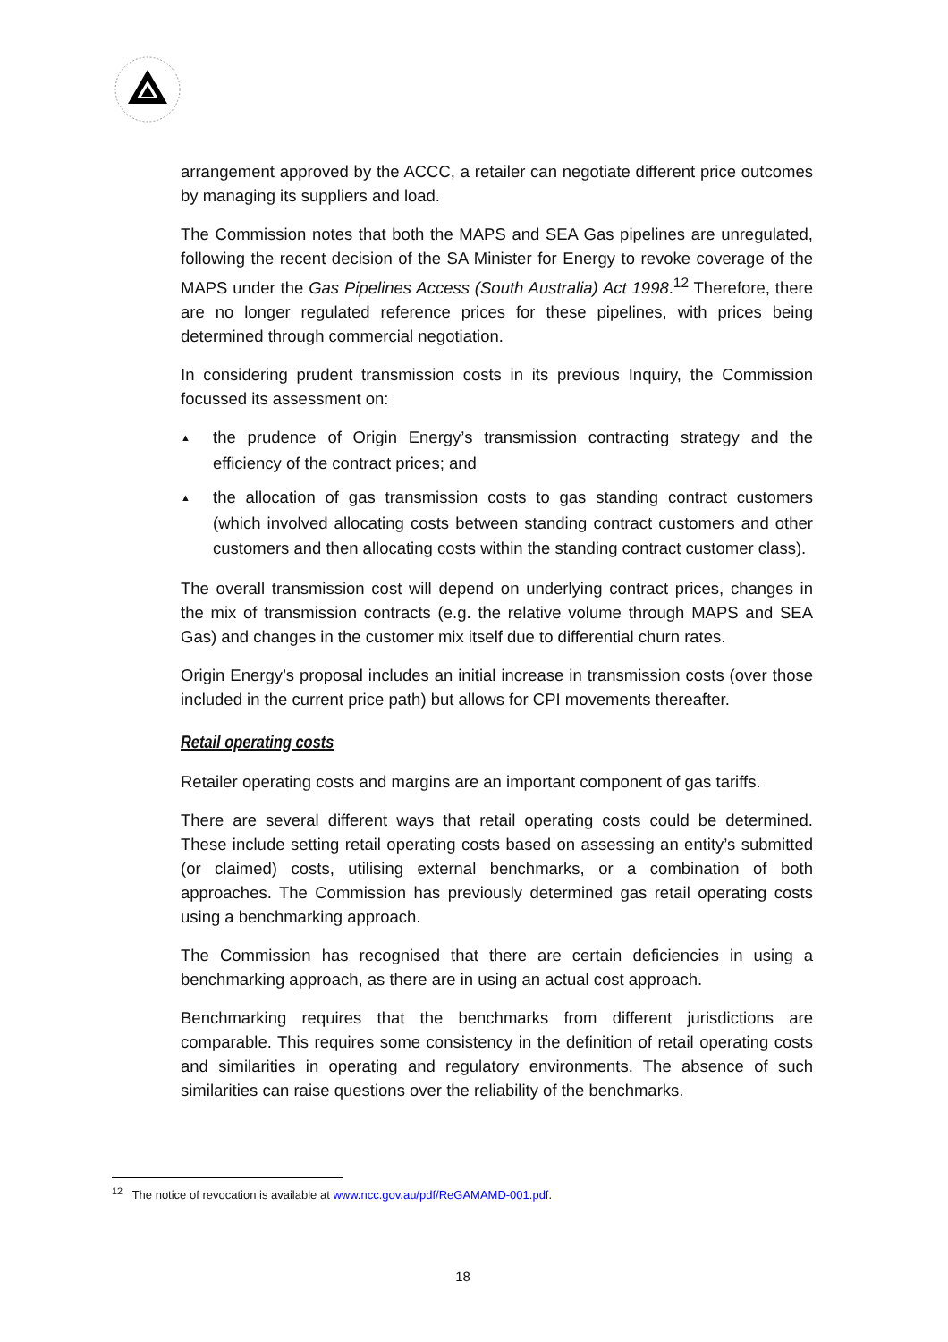arrangement approved by the ACCC, a retailer can negotiate different price outcomes by managing its suppliers and load.
The Commission notes that both the MAPS and SEA Gas pipelines are unregulated, following the recent decision of the SA Minister for Energy to revoke coverage of the MAPS under the Gas Pipelines Access (South Australia) Act 1998.<sup>12</sup> Therefore, there are no longer regulated reference prices for these pipelines, with prices being determined through commercial negotiation.
In considering prudent transmission costs in its previous Inquiry, the Commission focussed its assessment on:
▲ the prudence of Origin Energy’s transmission contracting strategy and the efficiency of the contract prices; and
▲ the allocation of gas transmission costs to gas standing contract customers (which involved allocating costs between standing contract customers and other customers and then allocating costs within the standing contract customer class).
The overall transmission cost will depend on underlying contract prices, changes in the mix of transmission contracts (e.g. the relative volume through MAPS and SEA Gas) and changes in the customer mix itself due to differential churn rates.
Origin Energy’s proposal includes an initial increase in transmission costs (over those included in the current price path) but allows for CPI movements thereafter.
Retail operating costs
Retailer operating costs and margins are an important component of gas tariffs.
There are several different ways that retail operating costs could be determined. These include setting retail operating costs based on assessing an entity’s submitted (or claimed) costs, utilising external benchmarks, or a combination of both approaches. The Commission has previously determined gas retail operating costs using a benchmarking approach.
The Commission has recognised that there are certain deficiencies in using a benchmarking approach, as there are in using an actual cost approach.
Benchmarking requires that the benchmarks from different jurisdictions are comparable. This requires some consistency in the definition of retail operating costs and similarities in operating and regulatory environments. The absence of such similarities can raise questions over the reliability of the benchmarks.
<sup>12</sup> The notice of revocation is available at www.ncc.gov.au/pdf/ReGAMAMD-001.pdf.
18